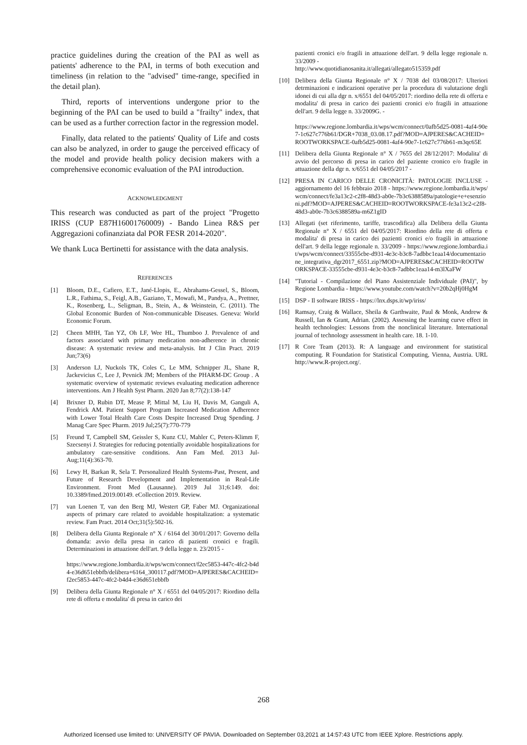practice guidelines during the creation of the PAI as well as patients' adherence to the PAI, in terms of both execution and timeliness (in relation to the "advised" time-range, specified in the detail plan).
Third, reports of interventions undergone prior to the beginning of the PAI can be used to build a "frailty" index, that can be used as a further correction factor in the regression model.
Finally, data related to the patients' Quality of Life and costs can also be analyzed, in order to gauge the perceived efficacy of the model and provide health policy decision makers with a comprehensive economic evaluation of the PAI introduction.
ACKNOWLEDGMENT
This research was conducted as part of the project "Progetto IRISS (CUP E87H16001760009) - Bando Linea R&S per Aggregazioni cofinanziata dal POR FESR 2014-2020".
We thank Luca Bertinetti for assistance with the data analysis.
REFERENCES
[1] Bloom, D.E., Cafiero, E.T., Jané-Llopis, E., Abrahams-Gessel, S., Bloom, L.R., Fathima, S., Feigl, A.B., Gaziano, T., Mowafi, M., Pandya, A., Prettner, K., Rosenberg, L., Seligman, B., Stein, A., & Weinstein, C. (2011). The Global Economic Burden of Non-communicable Diseases. Geneva: World Economic Forum.
[2] Cheen MHH, Tan YZ, Oh LF, Wee HL, Thumboo J. Prevalence of and factors associated with primary medication non-adherence in chronic disease: A systematic review and meta-analysis. Int J Clin Pract. 2019 Jun;73(6)
[3] Anderson LJ, Nuckols TK, Coles C, Le MM, Schnipper JL, Shane R, Jackevicius C, Lee J, Pevnick JM; Members of the PHARM-DC Group . A systematic overview of systematic reviews evaluating medication adherence interventions. Am J Health Syst Pharm. 2020 Jan 8;77(2):138-147
[4] Brixner D, Rubin DT, Mease P, Mittal M, Liu H, Davis M, Ganguli A, Fendrick AM. Patient Support Program Increased Medication Adherence with Lower Total Health Care Costs Despite Increased Drug Spending. J Manag Care Spec Pharm. 2019 Jul;25(7):770-779
[5] Freund T, Campbell SM, Geissler S, Kunz CU, Mahler C, Peters-Klimm F, Szecsenyi J. Strategies for reducing potentially avoidable hospitalizations for ambulatory care-sensitive conditions. Ann Fam Med. 2013 Jul-Aug;11(4):363-70.
[6] Lewy H, Barkan R, Sela T. Personalized Health Systems-Past, Present, and Future of Research Development and Implementation in Real-Life Environment. Front Med (Lausanne). 2019 Jul 31;6:149. doi: 10.3389/fmed.2019.00149. eCollection 2019. Review.
[7] van Loenen T, van den Berg MJ, Westert GP, Faber MJ. Organizational aspects of primary care related to avoidable hospitalization: a systematic review. Fam Pract. 2014 Oct;31(5):502-16.
[8] Delibera della Giunta Regionale n° X / 6164 del 30/01/2017: Governo della domanda: avvio della presa in carico di pazienti cronici e fragili. Determinazioni in attuazione dell'art. 9 della legge n. 23/2015 -
https://www.regione.lombardia.it/wps/wcm/connect/f2ec5853-447c-4fc2-b4d4-e36d651ebbfb/delibera+6164_300117.pdf?MOD=AJPERES&CACHEID=f2ec5853-447c-4fc2-b4d4-e36d651ebbfb
[9] Delibera della Giunta Regionale n° X / 6551 del 04/05/2017: Riordino della rete di offerta e modalita' di presa in carico dei
pazienti cronici e/o fragili in attuazione dell'art. 9 della legge regionale n. 33/2009 -
http://www.quotidianosanita.it/allegati/allegato515359.pdf
[10] Delibera della Giunta Regionale n° X / 7038 del 03/08/2017: Ulteriori detrminazioni e indicazioni operative per la procedura di valutazione degli idonei di cui alla dgr n. x/6551 del 04/05/2017: riordino della rete di offerta e modalita' di presa in carico dei pazienti cronici e/o fragili in attuazione dell'art. 9 della legge n. 33/2009G. -
https://www.regione.lombardia.it/wps/wcm/connect/0afb5d25-0081-4af4-90e7-1c627c776b61/DGR+7038_03.08.17.pdf?MOD=AJPERES&CACHEID=ROOTWORKSPACE-0afb5d25-0081-4af4-90e7-1c627c776b61-m3qc65E
[11] Delibera della Giunta Regionale n° X / 7655 del 28/12/2017: Modalita' di avvio del percorso di presa in carico del paziente cronico e/o fragile in attuazione della dgr n. x/6551 del 04/05/2017 -
[12] PRESA IN CARICO DELLE CRONICITÀ: PATOLOGIE INCLUSE - aggiornamento del 16 febbraio 2018 - https://www.regione.lombardia.it/wps/wcm/connect/fe3a13c2-c2f8-48d3-ab0e-7b3c6388589a/patologie+e+esenzioni.pdf?MOD=AJPERES&CACHEID=ROOTWORKSPACE-fe3a13c2-c2f8-48d3-ab0e-7b3c6388589a-m6Z1gID
[13] Allegati (set riferimento, tariffe, trascodifica) alla Delibera della Giunta Regionale n° X / 6551 del 04/05/2017: Riordino della rete di offerta e modalita' di presa in carico dei pazienti cronici e/o fragili in attuazione dell'art. 9 della legge regionale n. 33/2009 - https://www.regione.lombardia.it/wps/wcm/connect/33555cbe-d931-4e3c-b3c8-7adbbc1eaa14/documentazione_integrativa_dgr2017_6551.zip?MOD=AJPERES&CACHEID=ROOTWORKSPACE-33555cbe-d931-4e3c-b3c8-7adbbc1eaa14-m3lXaFW
[14] "Tutorial - Compilazione del Piano Assistenziale Individuale (PAI)", by Regione Lombardia - https://www.youtube.com/watch?v=20b2qHj0HgM
[15] DSP - Il software IRISS - https://lnx.dsps.it/wp/iriss/
[16] Ramsay, Craig & Wallace, Sheila & Garthwaite, Paul & Monk, Andrew & Russell, Ian & Grant, Adrian. (2002). Assessing the learning curve effect in health technologies: Lessons from the nonclinical literature. International journal of technology assessment in health care. 18. 1-10.
[17] R Core Team (2013). R: A language and environment for statistical computing. R Foundation for Statistical Computing, Vienna, Austria. URL http://www.R-project.org/.
268
Authorized licensed use limited to: UNIVERSITY OF PAVIA. Downloaded on September 03,2021 at 14:57:43 UTC from IEEE Xplore. Restrictions apply.